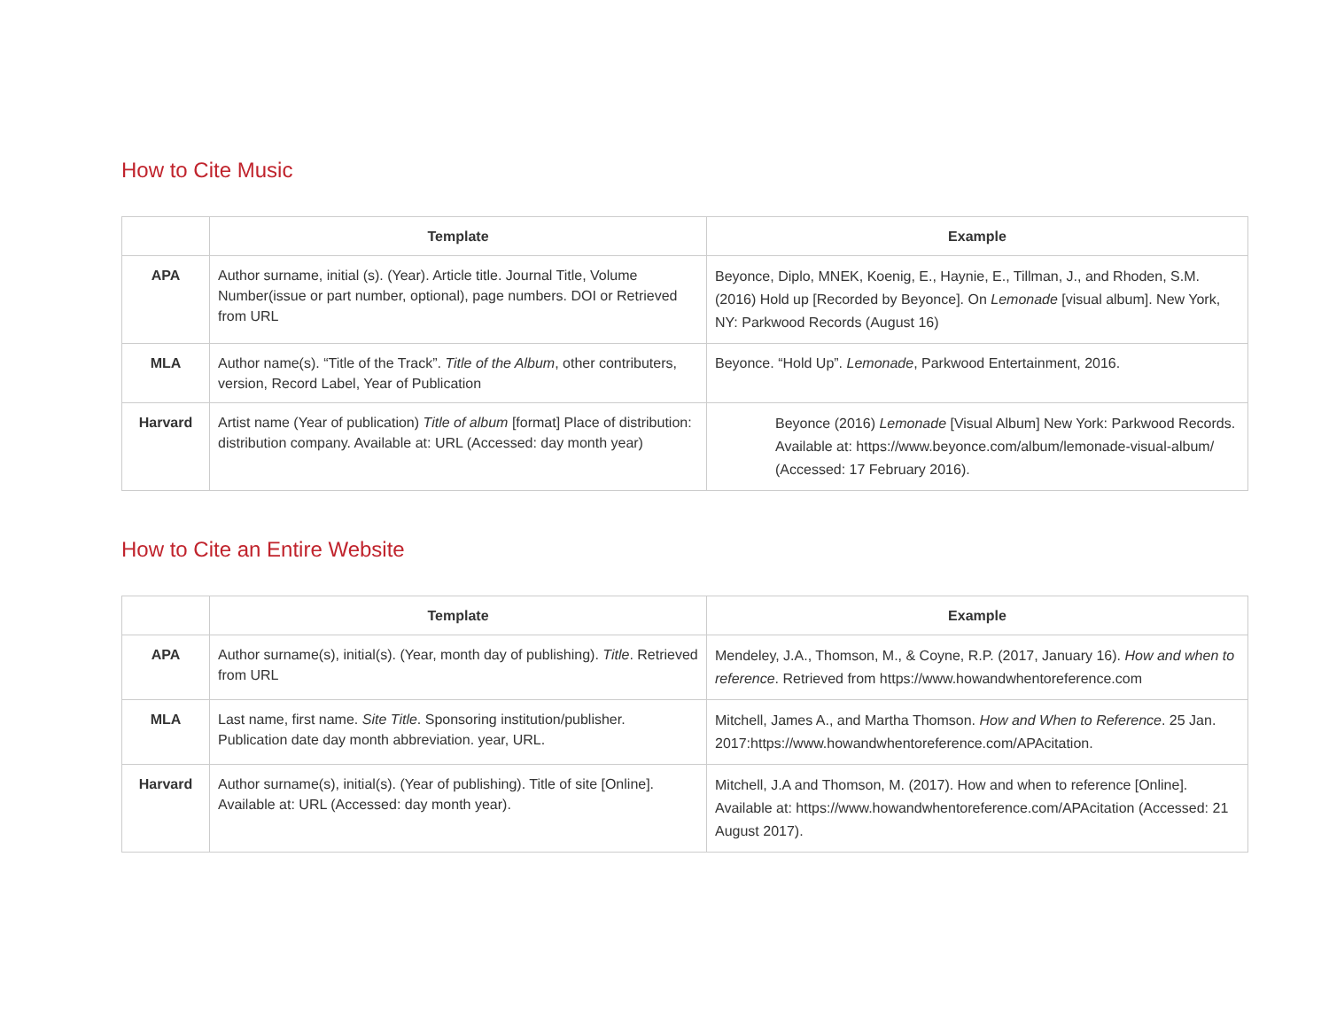How to Cite Music
| | Template | Example |
| --- | --- | --- |
| APA | Author surname, initial (s). (Year). Article title. Journal Title, Volume Number(issue or part number, optional), page numbers. DOI or Retrieved from URL | Beyonce, Diplo, MNEK, Koenig, E., Haynie, E., Tillman, J., and Rhoden, S.M. (2016) Hold up [Recorded by Beyonce]. On Lemonade [visual album]. New York, NY: Parkwood Records (August 16) |
| MLA | Author name(s). “Title of the Track”. Title of the Album , other contributers, version, Record Label, Year of Publication | Beyonce. “Hold Up”. Lemonade , Parkwood Entertainment, 2016. |
| Harvard | Artist name (Year of publication) Title of album [format] Place of distribution: distribution company. Available at: URL (Accessed: day month year) | Beyonce (2016) Lemonade [Visual Album] New York: Parkwood Records. Available at: https://www.beyonce.com/album/lemonade-visual-album/ (Accessed: 17 February 2016). |
How to Cite an Entire Website
| | Template | Example |
| --- | --- | --- |
| APA | Author surname(s), initial(s). (Year, month day of publishing). Title . Retrieved from URL | Mendeley, J.A., Thomson, M., & Coyne, R.P. (2017, January 16). How and when to reference . Retrieved from https://www.howandwhentoreference.com |
| MLA | Last name, first name. Site Title . Sponsoring institution/publisher. Publication date day month abbreviation. year, URL. | Mitchell, James A., and Martha Thomson. How and When to Reference . 25 Jan. 2017: https://www.howandwhentoreference.com/APAcitation . |
| Harvard | Author surname(s), initial(s). (Year of publishing). Title of site [Online]. Available at: URL (Accessed: day month year). | Mitchell, J.A and Thomson, M. (2017). How and when to reference [Online]. Available at: https://www.howandwhentoreference.com/APAcitation (Accessed: 21 August 2017). |